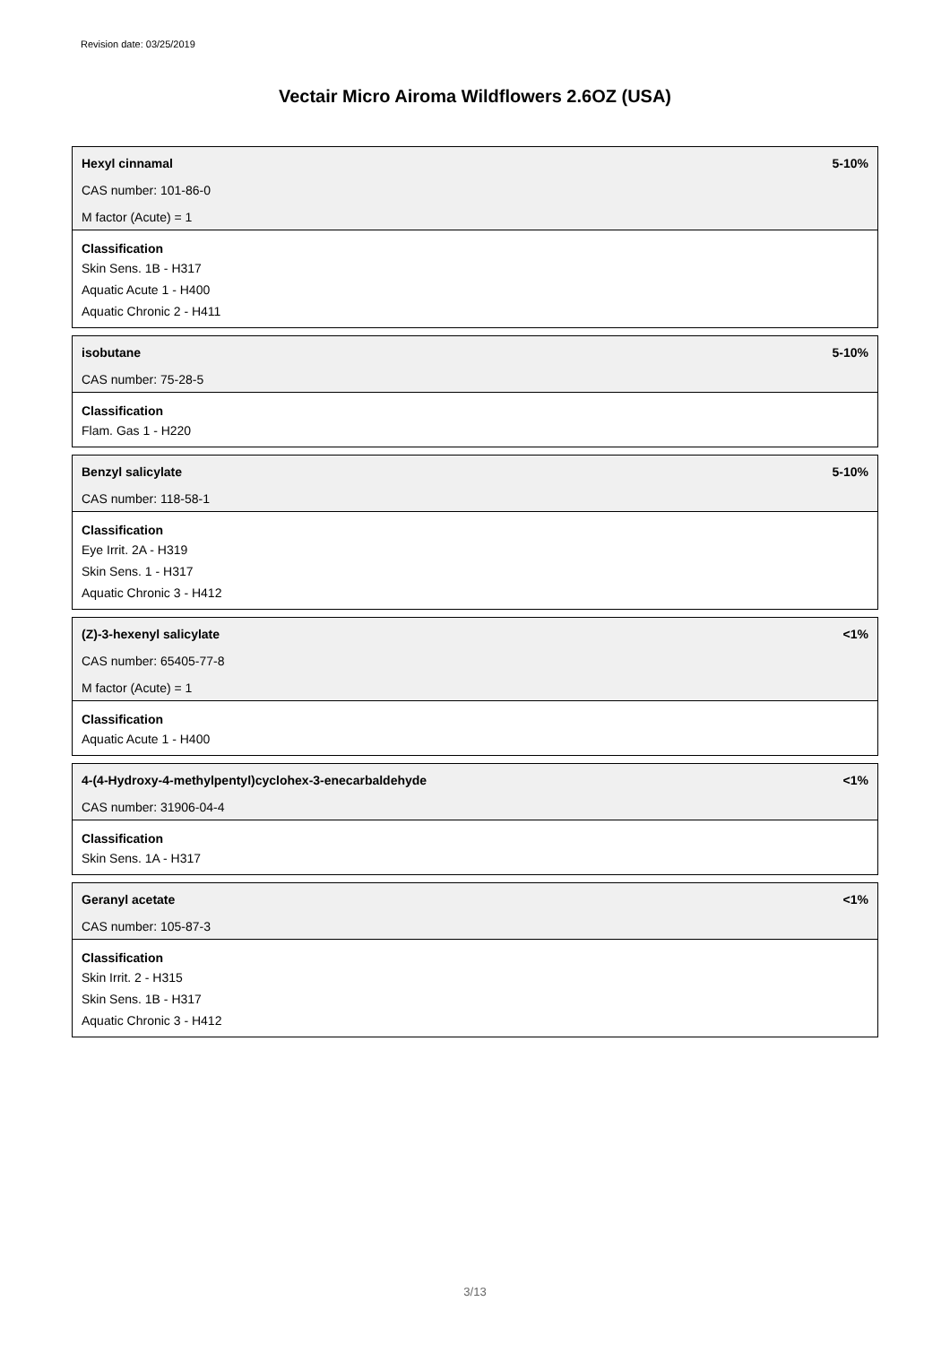Revision date: 03/25/2019
Vectair Micro Airoma Wildflowers 2.6OZ (USA)
Hexyl cinnamal 5-10%
CAS number: 101-86-0
M factor (Acute) = 1
Classification
Skin Sens. 1B - H317
Aquatic Acute 1 - H400
Aquatic Chronic 2 - H411
isobutane 5-10%
CAS number: 75-28-5
Classification
Flam. Gas 1 - H220
Benzyl salicylate 5-10%
CAS number: 118-58-1
Classification
Eye Irrit. 2A - H319
Skin Sens. 1 - H317
Aquatic Chronic 3 - H412
(Z)-3-hexenyl salicylate <1%
CAS number: 65405-77-8
M factor (Acute) = 1
Classification
Aquatic Acute 1 - H400
4-(4-Hydroxy-4-methylpentyl)cyclohex-3-enecarbaldehyde <1%
CAS number: 31906-04-4
Classification
Skin Sens. 1A - H317
Geranyl acetate <1%
CAS number: 105-87-3
Classification
Skin Irrit. 2 - H315
Skin Sens. 1B - H317
Aquatic Chronic 3 - H412
3/13